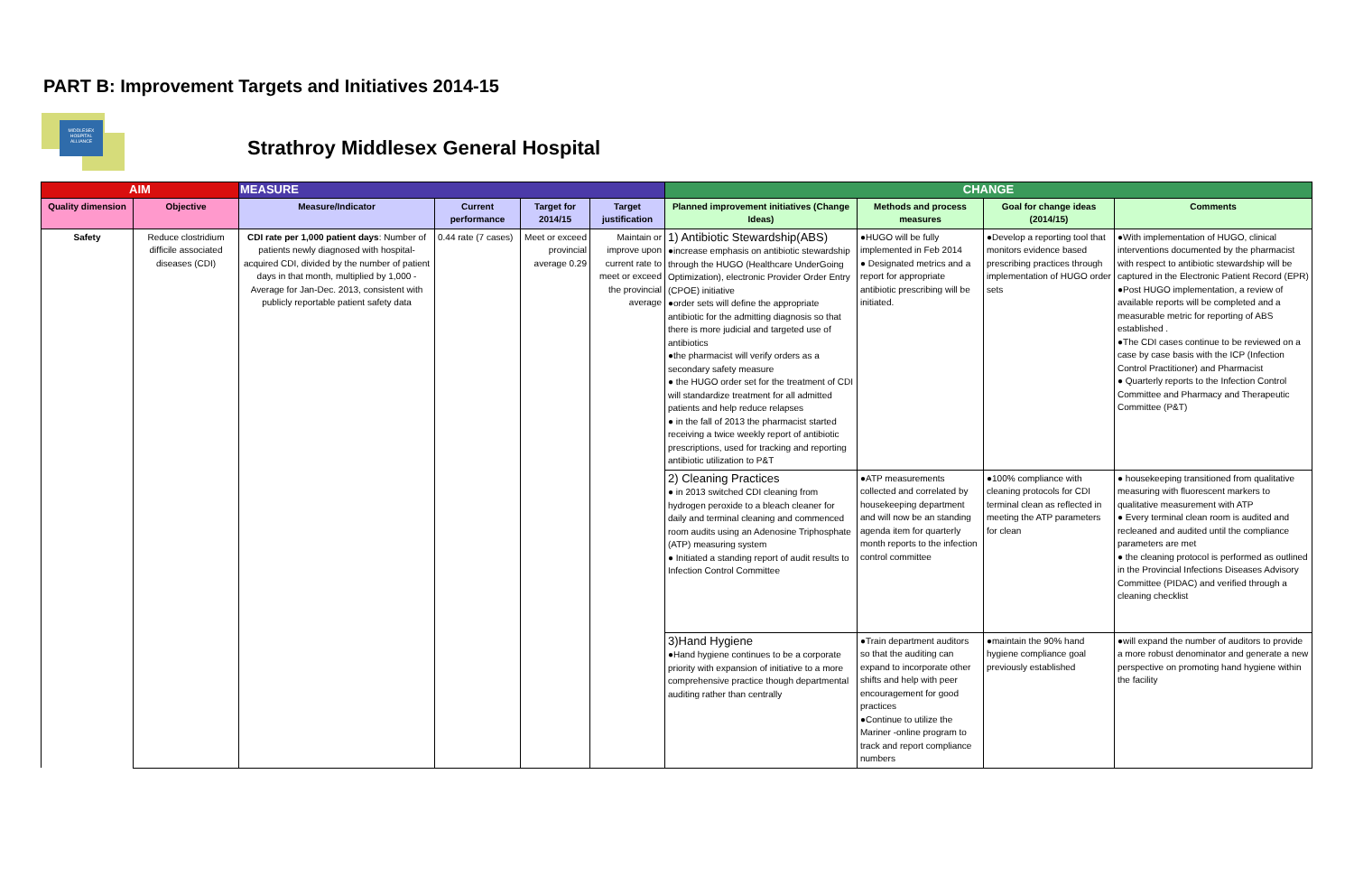PART B: Improvement Targets and Initiatives 2014-15
MIDDLESEX HOSPITAL ALLIANCE
Strathroy Middlesex General Hospital
| AIM | | MEASURE | | | | CHANGE | | | |
| --- | --- | --- | --- | --- | --- | --- | --- | --- | --- |
| Quality dimension | Objective | Measure/Indicator | Current performance | Target for 2014/15 | Target justification | Planned improvement initiatives (Change Ideas) | Methods and process measures | Goal for change ideas (2014/15) | Comments |
| Safety | Reduce clostridium difficile associated diseases (CDI) | CDI rate per 1,000 patient days : Number of patients newly diagnosed with hospital-acquired CDI, divided by the number of patient days in that month, multiplied by 1,000 - Average for Jan-Dec. 2013, consistent with publicly reportable patient safety data | 0.44 rate (7 cases) | Meet or exceed provincial average 0.29 | Maintain or improve upon current rate to meet or exceed the provincial average | 1) Antibiotic Stewardship(ABS) ●increase emphasis on antibiotic stewardship through the HUGO (Healthcare UnderGoing Optimization), electronic Provider Order Entry (CPOE) initiative ●order sets will define the appropriate antibiotic for the admitting diagnosis so that there is more judicial and targeted use of antibiotics ●the pharmacist will verify orders as a secondary safety measure ● the HUGO order set for the treatment of CDI will standardize treatment for all admitted patients and help reduce relapses ● in the fall of 2013 the pharmacist started receiving a twice weekly report of antibiotic prescriptions, used for tracking and reporting antibiotic utilization to P&T | ●HUGO will be fully implemented in Feb 2014 ● Designated metrics and a report for appropriate antibiotic prescribing will be initiated. | ●Develop a reporting tool that monitors evidence based prescribing practices through implementation of HUGO order sets | ●With implementation of HUGO, clinical interventions documented by the pharmacist with respect to antibiotic stewardship will be captured in the Electronic Patient Record (EPR) ●Post HUGO implementation, a review of available reports will be completed and a measurable metric for reporting of ABS established . ●The CDI cases continue to be reviewed on a case by case basis with the ICP (Infection Control Practitioner) and Pharmacist ● Quarterly reports to the Infection Control Committee and Pharmacy and Therapeutic Committee (P&T) |
| | | | | | | 2) Cleaning Practices ● in 2013 switched CDI cleaning from hydrogen peroxide to a bleach cleaner for daily and terminal cleaning and commenced room audits using an Adenosine Triphosphate (ATP) measuring system ● Initiated a standing report of audit results to Infection Control Committee | ●ATP measurements collected and correlated by housekeeping department and will now be an standing agenda item for quarterly month reports to the infection control committee | ●100% compliance with cleaning protocols for CDI terminal clean as reflected in meeting the ATP parameters for clean | ● housekeeping transitioned from qualitative measuring with fluorescent markers to qualitative measurement with ATP ● Every terminal clean room is audited and recleaned and audited until the compliance parameters are met ● the cleaning protocol is performed as outlined in the Provincial Infections Diseases Advisory Committee (PIDAC) and verified through a cleaning checklist |
| | | | | | | 3)Hand Hygiene ●Hand hygiene continues to be a corporate priority with expansion of initiative to a more comprehensive practice though departmental auditing rather than centrally | ●Train department auditors so that the auditing can expand to incorporate other shifts and help with peer encouragement for good practices ●Continue to utilize the Mariner -online program to track and report compliance numbers | ●maintain the 90% hand hygiene compliance goal previously established | ●will expand the number of auditors to provide a more robust denominator and generate a new perspective on promoting hand hygiene within the facility |